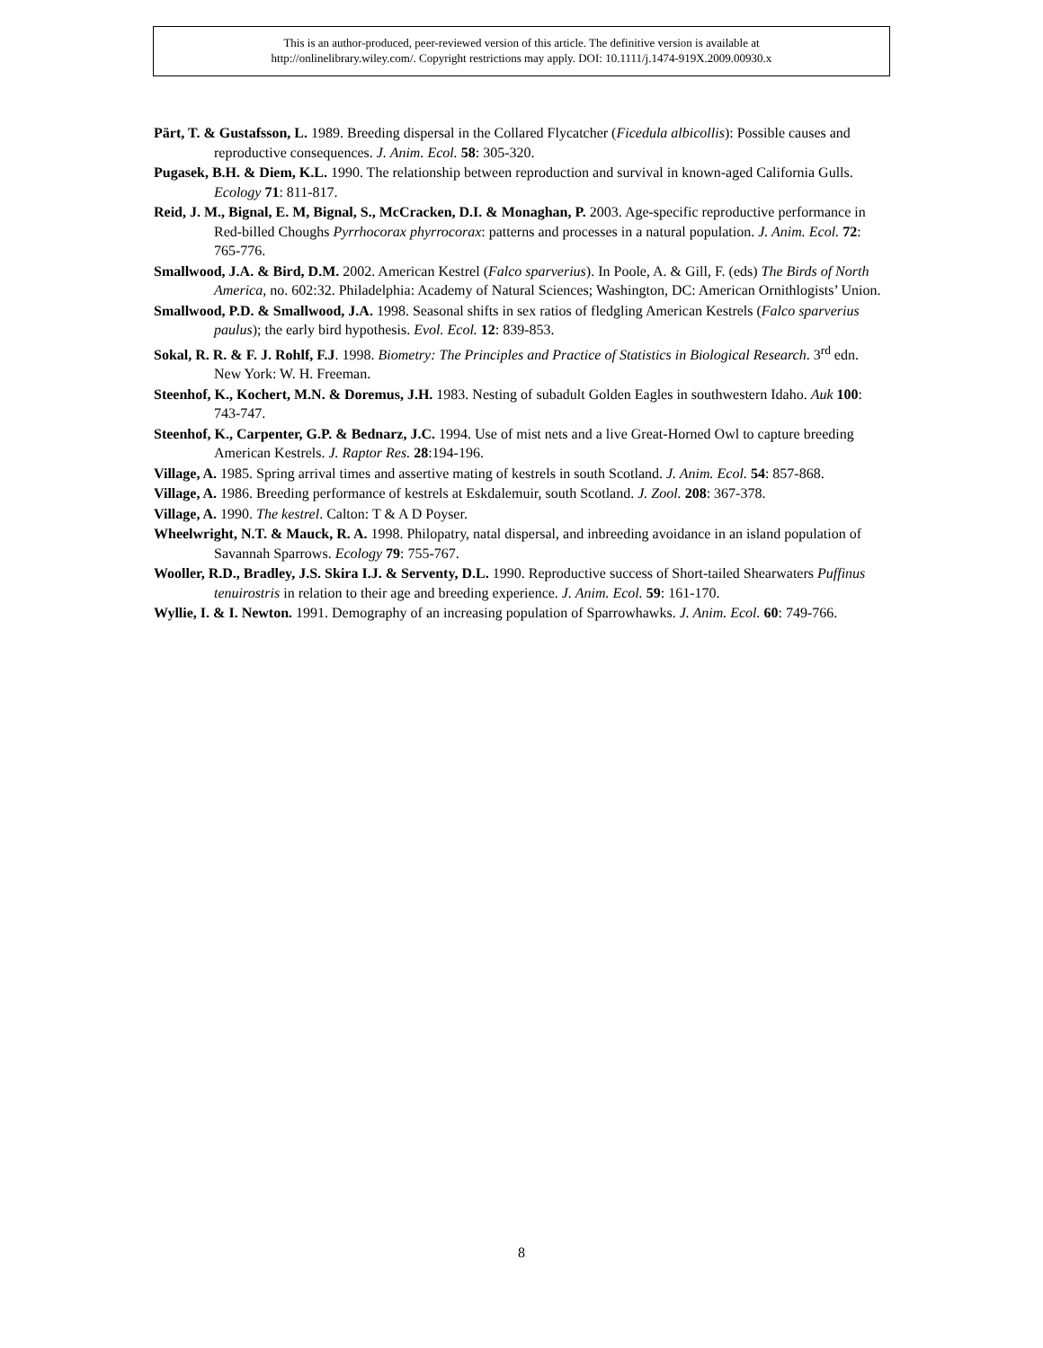This is an author-produced, peer-reviewed version of this article. The definitive version is available at
http://onlinelibrary.wiley.com/. Copyright restrictions may apply. DOI: 10.1111/j.1474-919X.2009.00930.x
Pärt, T. & Gustafsson, L. 1989. Breeding dispersal in the Collared Flycatcher (Ficedula albicollis): Possible causes and reproductive consequences. J. Anim. Ecol. 58: 305-320.
Pugasek, B.H. & Diem, K.L. 1990. The relationship between reproduction and survival in known-aged California Gulls. Ecology 71: 811-817.
Reid, J. M., Bignal, E. M, Bignal, S., McCracken, D.I. & Monaghan, P. 2003. Age-specific reproductive performance in Red-billed Choughs Pyrrhocorax phyrrocorax: patterns and processes in a natural population. J. Anim. Ecol. 72: 765-776.
Smallwood, J.A. & Bird, D.M. 2002. American Kestrel (Falco sparverius). In Poole, A. & Gill, F. (eds) The Birds of North America, no. 602:32. Philadelphia: Academy of Natural Sciences; Washington, DC: American Ornithlogists’ Union.
Smallwood, P.D. & Smallwood, J.A. 1998. Seasonal shifts in sex ratios of fledgling American Kestrels (Falco sparverius paulus); the early bird hypothesis. Evol. Ecol. 12: 839-853.
Sokal, R. R. & F. J. Rohlf, F.J. 1998. Biometry: The Principles and Practice of Statistics in Biological Research. 3<sup>rd</sup> edn. New York: W. H. Freeman.
Steenhof, K., Kochert, M.N. & Doremus, J.H. 1983. Nesting of subadult Golden Eagles in southwestern Idaho. Auk 100: 743-747.
Steenhof, K., Carpenter, G.P. & Bednarz, J.C. 1994. Use of mist nets and a live Great-Horned Owl to capture breeding American Kestrels. J. Raptor Res. 28:194-196.
Village, A. 1985. Spring arrival times and assertive mating of kestrels in south Scotland. J. Anim. Ecol. 54: 857-868.
Village, A. 1986. Breeding performance of kestrels at Eskdalemuir, south Scotland. J. Zool. 208: 367-378.
Village, A. 1990. The kestrel. Calton: T & A D Poyser.
Wheelwright, N.T. & Mauck, R. A. 1998. Philopatry, natal dispersal, and inbreeding avoidance in an island population of Savannah Sparrows. Ecology 79: 755-767.
Wooller, R.D., Bradley, J.S. Skira I.J. & Serventy, D.L. 1990. Reproductive success of Short-tailed Shearwaters Puffinus tenuirostris in relation to their age and breeding experience. J. Anim. Ecol. 59: 161-170.
Wyllie, I. & I. Newton. 1991. Demography of an increasing population of Sparrowhawks. J. Anim. Ecol. 60: 749-766.
8